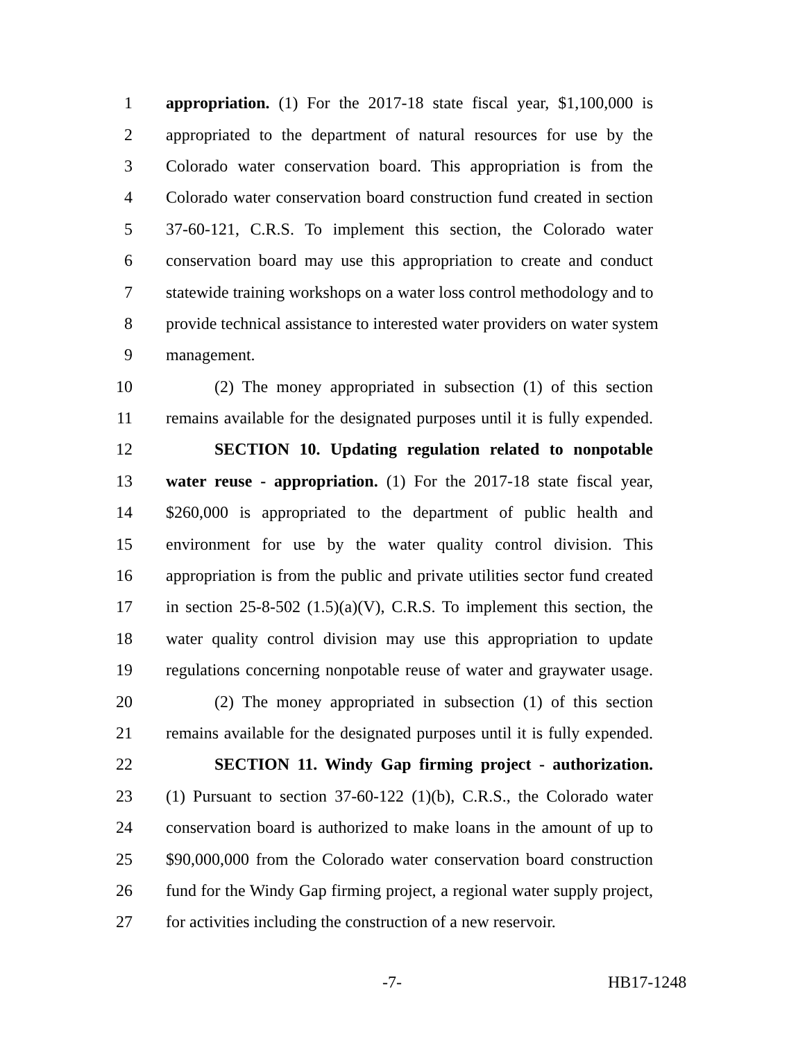1 appropriation. (1) For the 2017-18 state fiscal year, $1,100,000 is
2 appropriated to the department of natural resources for use by the
3 Colorado water conservation board. This appropriation is from the
4 Colorado water conservation board construction fund created in section
5 37-60-121, C.R.S. To implement this section, the Colorado water
6 conservation board may use this appropriation to create and conduct
7 statewide training workshops on a water loss control methodology and to
8 provide technical assistance to interested water providers on water system
9 management.
10 (2) The money appropriated in subsection (1) of this section
11 remains available for the designated purposes until it is fully expended.
12 SECTION 10. Updating regulation related to nonpotable
13 water reuse - appropriation. (1) For the 2017-18 state fiscal year,
14 $260,000 is appropriated to the department of public health and
15 environment for use by the water quality control division. This
16 appropriation is from the public and private utilities sector fund created
17 in section 25-8-502 (1.5)(a)(V), C.R.S. To implement this section, the
18 water quality control division may use this appropriation to update
19 regulations concerning nonpotable reuse of water and graywater usage.
20 (2) The money appropriated in subsection (1) of this section
21 remains available for the designated purposes until it is fully expended.
22 SECTION 11. Windy Gap firming project - authorization.
23 (1) Pursuant to section 37-60-122 (1)(b), C.R.S., the Colorado water
24 conservation board is authorized to make loans in the amount of up to
25 $90,000,000 from the Colorado water conservation board construction
26 fund for the Windy Gap firming project, a regional water supply project,
27 for activities including the construction of a new reservoir.
-7- HB17-1248